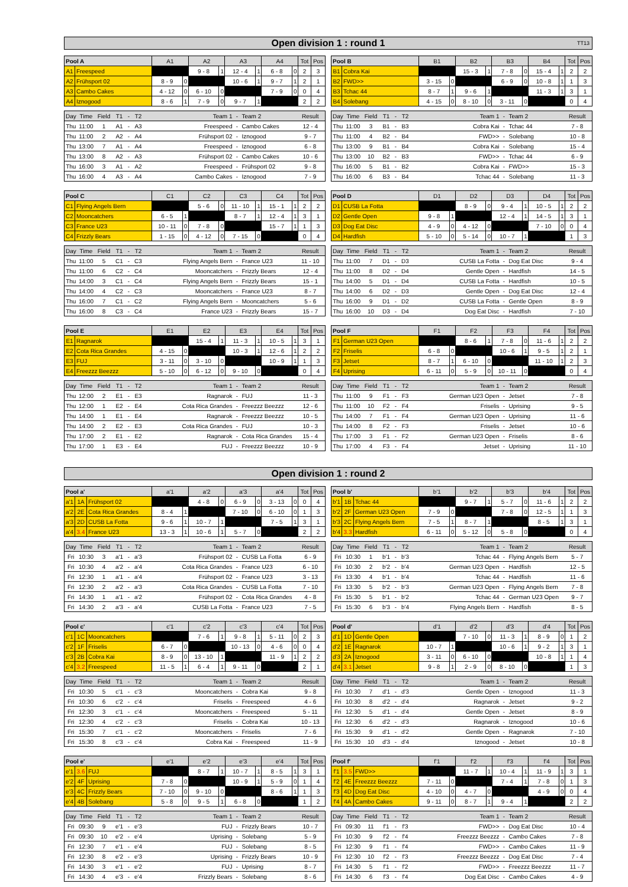Open division 1 : round 1 TT13
| Pool A | | A1 | | A2 | | A3 | | A4 | | Tot | Pos |
| --- | --- | --- | --- | --- | --- | --- | --- | --- | --- | --- | --- |
| A1 | Freespeed | | | 9 - 8 | 1 | 12 - 4 | 1 | 6 - 8 | 0 | 2 | 3 |
| A2 | Frühsport 02 | 8 - 9 | 0 | | | 10 - 6 | 1 | 9 - 7 | 1 | 2 | 1 |
| A3 | Cambo Cakes | 4 - 12 | 0 | 6 - 10 | 0 | | | 7 - 9 | 0 | 0 | 4 |
| A4 | Iznogood | 8 - 6 | 1 | 7 - 9 | 0 | 9 - 7 | 1 | | | 2 | 2 |
| Day | Time | Field | T1 | - | T2 | Team 1 | - | Team 2 | Result |
| --- | --- | --- | --- | --- | --- | --- | --- | --- | --- |
| Thu | 11:00 | 1 | A1 | - | A3 | Freespeed | - | Cambo Cakes | 12 - 4 |
| Thu | 11:00 | 2 | A2 | - | A4 | Frühsport 02 | - | Iznogood | 9 - 7 |
| Thu | 13:00 | 7 | A1 | - | A4 | Freespeed | - | Iznogood | 6 - 8 |
| Thu | 13:00 | 8 | A2 | - | A3 | Frühsport 02 | - | Cambo Cakes | 10 - 6 |
| Thu | 16:00 | 3 | A1 | - | A2 | Freespeed | - | Frühsport 02 | 9 - 8 |
| Thu | 16:00 | 4 | A3 | - | A4 | Cambo Cakes | - | Iznogood | 7 - 9 |
| Pool B | | B1 | | B2 | | B3 | | B4 | | Tot | Pos |
| --- | --- | --- | --- | --- | --- | --- | --- | --- | --- | --- | --- |
| B1 | Cobra Kai | | | 15 - 3 | 1 | 7 - 8 | 0 | 15 - 4 | 1 | 2 | 2 |
| B2 | FWD>> | 3 - 15 | 0 | | | 6 - 9 | 0 | 10 - 8 | 1 | 1 | 3 |
| B3 | Tchac 44 | 8 - 7 | 1 | 9 - 6 | 1 | | | 11 - 3 | 1 | 3 | 1 |
| B4 | Solebang | 4 - 15 | 0 | 8 - 10 | 0 | 3 - 11 | 0 | | | 0 | 4 |
| Day | Time | Field | T1 | - | T2 | Team 1 | - | Team 2 | Result |
| --- | --- | --- | --- | --- | --- | --- | --- | --- | --- |
| Thu | 11:00 | 3 | B1 | - | B3 | Cobra Kai | - | Tchac 44 | 7 - 8 |
| Thu | 11:00 | 4 | B2 | - | B4 | FWD>> | - | Solebang | 10 - 8 |
| Thu | 13:00 | 9 | B1 | - | B4 | Cobra Kai | - | Solebang | 15 - 4 |
| Thu | 13:00 | 10 | B2 | - | B3 | FWD>> | - | Tchac 44 | 6 - 9 |
| Thu | 16:00 | 5 | B1 | - | B2 | Cobra Kai | - | FWD>> | 15 - 3 |
| Thu | 16:00 | 6 | B3 | - | B4 | Tchac 44 | - | Solebang | 11 - 3 |
| Pool C | | C1 | | C2 | | C3 | | C4 | | Tot | Pos |
| --- | --- | --- | --- | --- | --- | --- | --- | --- | --- | --- | --- |
| C1 | Flying Angels Bern | | | 5 - 6 | 0 | 11 - 10 | 1 | 15 - 1 | 1 | 2 | 2 |
| C2 | Mooncatchers | 6 - 5 | 1 | | | 8 - 7 | 1 | 12 - 4 | 1 | 3 | 1 |
| C3 | France U23 | 10 - 11 | 0 | 7 - 8 | 0 | | | 15 - 7 | 1 | 1 | 3 |
| C4 | Frizzly Bears | 1 - 15 | 0 | 4 - 12 | 0 | 7 - 15 | 0 | | | 0 | 4 |
| Day | Time | Field | T1 | - | T2 | Team 1 | - | Team 2 | Result |
| --- | --- | --- | --- | --- | --- | --- | --- | --- | --- |
| Thu | 11:00 | 5 | C1 | - | C3 | Flying Angels Bern | - | France U23 | 11 - 10 |
| Thu | 11:00 | 6 | C2 | - | C4 | Mooncatchers | - | Frizzly Bears | 12 - 4 |
| Thu | 14:00 | 3 | C1 | - | C4 | Flying Angels Bern | - | Frizzly Bears | 15 - 1 |
| Thu | 14:00 | 4 | C2 | - | C3 | Mooncatchers | - | France U23 | 8 - 7 |
| Thu | 16:00 | 7 | C1 | - | C2 | Flying Angels Bern | - | Mooncatchers | 5 - 6 |
| Thu | 16:00 | 8 | C3 | - | C4 | France U23 | - | Frizzly Bears | 15 - 7 |
| Pool D | | D1 | | D2 | | D3 | | D4 | | Tot | Pos |
| --- | --- | --- | --- | --- | --- | --- | --- | --- | --- | --- | --- |
| D1 | CUSB La Fotta | | | 8 - 9 | 0 | 9 - 4 | 1 | 10 - 5 | 1 | 2 | 2 |
| D2 | Gentle Open | 9 - 8 | 1 | | | 12 - 4 | 1 | 14 - 5 | 1 | 3 | 1 |
| D3 | Dog Eat Disc | 4 - 9 | 0 | 4 - 12 | 0 | | | 7 - 10 | 0 | 0 | 4 |
| D4 | Hardfish | 5 - 10 | 0 | 5 - 14 | 0 | 10 - 7 | 1 | | | 1 | 3 |
| Day | Time | Field | T1 | - | T2 | Team 1 | - | Team 2 | Result |
| --- | --- | --- | --- | --- | --- | --- | --- | --- | --- |
| Thu | 11:00 | 7 | D1 | - | D3 | CUSB La Fotta | - | Dog Eat Disc | 9 - 4 |
| Thu | 11:00 | 8 | D2 | - | D4 | Gentle Open | - | Hardfish | 14 - 5 |
| Thu | 14:00 | 5 | D1 | - | D4 | CUSB La Fotta | - | Hardfish | 10 - 5 |
| Thu | 14:00 | 6 | D2 | - | D3 | Gentle Open | - | Dog Eat Disc | 12 - 4 |
| Thu | 16:00 | 9 | D1 | - | D2 | CUSB La Fotta | - | Gentle Open | 8 - 9 |
| Thu | 16:00 | 10 | D3 | - | D4 | Dog Eat Disc | - | Hardfish | 7 - 10 |
| Pool E | | E1 | | E2 | | E3 | | E4 | | Tot | Pos |
| --- | --- | --- | --- | --- | --- | --- | --- | --- | --- | --- | --- |
| E1 | Ragnarok | | | 15 - 4 | 1 | 11 - 3 | 1 | 10 - 5 | 1 | 3 | 1 |
| E2 | Cota Rica Grandes | 4 - 15 | 0 | | | 10 - 3 | 1 | 12 - 6 | 1 | 2 | 2 |
| E3 | FUJ | 3 - 11 | 0 | 3 - 10 | 0 | | | 10 - 9 | 1 | 1 | 3 |
| E4 | Freezzz Beezzz | 5 - 10 | 0 | 6 - 12 | 0 | 9 - 10 | 0 | | | 0 | 4 |
| Day | Time | Field | T1 | - | T2 | Team 1 | - | Team 2 | Result |
| --- | --- | --- | --- | --- | --- | --- | --- | --- | --- |
| Thu | 12:00 | 2 | E1 | - | E3 | Ragnarok | - | FUJ | 11 - 3 |
| Thu | 12:00 | 1 | E2 | - | E4 | Cota Rica Grandes | - | Freezzz Beezzz | 12 - 6 |
| Thu | 14:00 | 1 | E1 | - | E4 | Ragnarok | - | Freezzz Beezzz | 10 - 5 |
| Thu | 14:00 | 2 | E2 | - | E3 | Cota Rica Grandes | - | FUJ | 10 - 3 |
| Thu | 17:00 | 2 | E1 | - | E2 | Ragnarok | - | Cota Rica Grandes | 15 - 4 |
| Thu | 17:00 | 1 | E3 | - | E4 | FUJ | - | Freezzz Beezzz | 10 - 9 |
| Pool F | | F1 | | F2 | | F3 | | F4 | | Tot | Pos |
| --- | --- | --- | --- | --- | --- | --- | --- | --- | --- | --- | --- |
| F1 | German U23 Open | | | 8 - 6 | 1 | 7 - 8 | 0 | 11 - 6 | 1 | 2 | 2 |
| F2 | Friselis | 6 - 8 | 0 | | | 10 - 6 | 1 | 9 - 5 | 1 | 2 | 1 |
| F3 | Jetset | 8 - 7 | 1 | 6 - 10 | 0 | | | 11 - 10 | 1 | 2 | 3 |
| F4 | Uprising | 6 - 11 | 0 | 5 - 9 | 0 | 10 - 11 | 0 | | | 0 | 4 |
| Day | Time | Field | T1 | - | T2 | Team 1 | - | Team 2 | Result |
| --- | --- | --- | --- | --- | --- | --- | --- | --- | --- |
| Thu | 11:00 | 9 | F1 | - | F3 | German U23 Open | - | Jetset | 7 - 8 |
| Thu | 11:00 | 10 | F2 | - | F4 | Friselis | - | Uprising | 9 - 5 |
| Thu | 14:00 | 7 | F1 | - | F4 | German U23 Open | - | Uprising | 11 - 6 |
| Thu | 14:00 | 8 | F2 | - | F3 | Friselis | - | Jetset | 10 - 6 |
| Thu | 17:00 | 3 | F1 | - | F2 | German U23 Open | - | Friselis | 8 - 6 |
| Thu | 17:00 | 4 | F3 | - | F4 | Jetset | - | Uprising | 11 - 10 |
Open division 1 : round 2
| Pool a' | | | a'1 | | a'2 | | a'3 | | a'4 | | Tot | Pos |
| --- | --- | --- | --- | --- | --- | --- | --- | --- | --- | --- | --- | --- |
| a'1 | 1A | Frühsport 02 | | | 4 - 8 | 0 | 6 - 9 | 0 | 3 - 13 | 0 | 0 | 4 |
| a'2 | 2E | Cota Rica Grandes | 8 - 4 | 1 | | | 7 - 10 | 0 | 6 - 10 | 0 | 1 | 3 |
| a'3 | 2D | CUSB La Fotta | 9 - 6 | 1 | 10 - 7 | 1 | | | 7 - 5 | 1 | 3 | 1 |
| a'4 | 3.4 | France U23 | 13 - 3 | 1 | 10 - 6 | 1 | 5 - 7 | 0 | | | 2 | 2 |
| Day | Time | Field | T1 | - | T2 | Team 1 | - | Team 2 | Result |
| --- | --- | --- | --- | --- | --- | --- | --- | --- | --- |
| Fri | 10:30 | 3 | a'1 | - | a'3 | Frühsport 02 | - | CUSB La Fotta | 6 - 9 |
| Fri | 10:30 | 4 | a'2 | - | a'4 | Cota Rica Grandes | - | France U23 | 6 - 10 |
| Fri | 12:30 | 1 | a'1 | - | a'4 | Frühsport 02 | - | France U23 | 3 - 13 |
| Fri | 12:30 | 2 | a'2 | - | a'3 | Cota Rica Grandes | - | CUSB La Fotta | 7 - 10 |
| Fri | 14:30 | 1 | a'1 | - | a'2 | Frühsport 02 | - | Cota Rica Grandes | 4 - 8 |
| Fri | 14:30 | 2 | a'3 | - | a'4 | CUSB La Fotta | - | France U23 | 7 - 5 |
| Pool b' | | | b'1 | | b'2 | | b'3 | | b'4 | | Tot | Pos |
| --- | --- | --- | --- | --- | --- | --- | --- | --- | --- | --- | --- | --- |
| b'1 | 1B | Tchac 44 | | | 9 - 7 | 1 | 5 - 7 | 0 | 11 - 6 | 1 | 2 | 2 |
| b'2 | 2F | German U23 Open | 7 - 9 | 0 | | | 7 - 8 | 0 | 12 - 5 | 1 | 1 | 3 |
| b'3 | 2C | Flying Angels Bern | 7 - 5 | 1 | 8 - 7 | 1 | | | 8 - 5 | 1 | 3 | 1 |
| b'4 | 3.3 | Hardfish | 6 - 11 | 0 | 5 - 12 | 0 | 5 - 8 | 0 | | | 0 | 4 |
| Day | Time | Field | T1 | - | T2 | Team 1 | - | Team 2 | Result |
| --- | --- | --- | --- | --- | --- | --- | --- | --- | --- |
| Fri | 10:30 | 1 | b'1 | - | b'3 | Tchac 44 | - | Flying Angels Bern | 5 - 7 |
| Fri | 10:30 | 2 | b'2 | - | b'4 | German U23 Open | - | Hardfish | 12 - 5 |
| Fri | 13:30 | 4 | b'1 | - | b'4 | Tchac 44 | - | Hardfish | 11 - 6 |
| Fri | 13:30 | 5 | b'2 | - | b'3 | German U23 Open | - | Flying Angels Bern | 7 - 8 |
| Fri | 15:30 | 5 | b'1 | - | b'2 | Tchac 44 | - | German U23 Open | 9 - 7 |
| Fri | 15:30 | 6 | b'3 | - | b'4 | Flying Angels Bern | - | Hardfish | 8 - 5 |
| Pool c' | | | c'1 | | c'2 | | c'3 | | c'4 | | Tot | Pos |
| --- | --- | --- | --- | --- | --- | --- | --- | --- | --- | --- | --- | --- |
| c'1 | 1C | Mooncatchers | | | 7 - 6 | 1 | 9 - 8 | 1 | 5 - 11 | 0 | 2 | 3 |
| c'2 | 1F | Friselis | 6 - 7 | 0 | | | 10 - 13 | 0 | 4 - 6 | 0 | 0 | 4 |
| c'3 | 2B | Cobra Kai | 8 - 9 | 0 | 13 - 10 | 1 | | | 11 - 9 | 1 | 2 | 2 |
| c'4 | 3.2 | Freespeed | 11 - 5 | 1 | 6 - 4 | 1 | 9 - 11 | 0 | | | 2 | 1 |
| Day | Time | Field | T1 | - | T2 | Team 1 | - | Team 2 | Result |
| --- | --- | --- | --- | --- | --- | --- | --- | --- | --- |
| Fri | 10:30 | 5 | c'1 | - | c'3 | Mooncatchers | - | Cobra Kai | 9 - 8 |
| Fri | 10:30 | 6 | c'2 | - | c'4 | Friselis | - | Freespeed | 4 - 6 |
| Fri | 12:30 | 3 | c'1 | - | c'4 | Mooncatchers | - | Freespeed | 5 - 11 |
| Fri | 12:30 | 4 | c'2 | - | c'3 | Friselis | - | Cobra Kai | 10 - 13 |
| Fri | 15:30 | 7 | c'1 | - | c'2 | Mooncatchers | - | Friselis | 7 - 6 |
| Fri | 15:30 | 8 | c'3 | - | c'4 | Cobra Kai | - | Freespeed | 11 - 9 |
| Pool d' | | | d'1 | | d'2 | | d'3 | | d'4 | | Tot | Pos |
| --- | --- | --- | --- | --- | --- | --- | --- | --- | --- | --- | --- | --- |
| d'1 | 1D | Gentle Open | | | 7 - 10 | 0 | 11 - 3 | 1 | 8 - 9 | 0 | 1 | 2 |
| d'2 | 1E | Ragnarok | 10 - 7 | 1 | | | 10 - 6 | 1 | 9 - 2 | 1 | 3 | 1 |
| d'3 | 2A | Iznogood | 3 - 11 | 0 | 6 - 10 | 0 | | | 10 - 8 | 1 | 1 | 4 |
| d'4 | 3.1 | Jetset | 9 - 8 | 1 | 2 - 9 | 0 | 8 - 10 | 0 | | | 1 | 3 |
| Day | Time | Field | T1 | - | T2 | Team 1 | - | Team 2 | Result |
| --- | --- | --- | --- | --- | --- | --- | --- | --- | --- |
| Fri | 10:30 | 7 | d'1 | - | d'3 | Gentle Open | - | Iznogood | 11 - 3 |
| Fri | 10:30 | 8 | d'2 | - | d'4 | Ragnarok | - | Jetset | 9 - 2 |
| Fri | 12:30 | 5 | d'1 | - | d'4 | Gentle Open | - | Jetset | 8 - 9 |
| Fri | 12:30 | 6 | d'2 | - | d'3 | Ragnarok | - | Iznogood | 10 - 6 |
| Fri | 15:30 | 9 | d'1 | - | d'2 | Gentle Open | - | Ragnarok | 7 - 10 |
| Fri | 15:30 | 10 | d'3 | - | d'4 | Iznogood | - | Jetset | 10 - 8 |
| Pool e' | | | e'1 | | e'2 | | e'3 | | e'4 | | Tot | Pos |
| --- | --- | --- | --- | --- | --- | --- | --- | --- | --- | --- | --- | --- |
| e'1 | 3.6 | FUJ | | | 8 - 7 | 1 | 10 - 7 | 1 | 8 - 5 | 1 | 3 | 1 |
| e'2 | 4F | Uprising | 7 - 8 | 0 | | | 10 - 9 | 1 | 5 - 9 | 0 | 1 | 4 |
| e'3 | 4C | Frizzly Bears | 7 - 10 | 0 | 9 - 10 | 0 | | | 8 - 6 | 1 | 1 | 3 |
| e'4 | 4B | Solebang | 5 - 8 | 0 | 9 - 5 | 1 | 6 - 8 | 0 | | | 1 | 2 |
| Day | Time | Field | T1 | - | T2 | Team 1 | - | Team 2 | Result |
| --- | --- | --- | --- | --- | --- | --- | --- | --- | --- |
| Fri | 09:30 | 9 | e'1 | - | e'3 | FUJ | - | Frizzly Bears | 10 - 7 |
| Fri | 09:30 | 10 | e'2 | - | e'4 | Uprising | - | Solebang | 5 - 9 |
| Fri | 12:30 | 7 | e'1 | - | e'4 | FUJ | - | Solebang | 8 - 5 |
| Fri | 12:30 | 8 | e'2 | - | e'3 | Uprising | - | Frizzly Bears | 10 - 9 |
| Fri | 14:30 | 3 | e'1 | - | e'2 | FUJ | - | Uprising | 8 - 7 |
| Fri | 14:30 | 4 | e'3 | - | e'4 | Frizzly Bears | - | Solebang | 8 - 6 |
| Pool f' | | | f'1 | | f'2 | | f'3 | | f'4 | | Tot | Pos |
| --- | --- | --- | --- | --- | --- | --- | --- | --- | --- | --- | --- | --- |
| f'1 | 3.5 | FWD>> | | | 11 - 7 | 1 | 10 - 4 | 1 | 11 - 9 | 1 | 3 | 1 |
| f'2 | 4E | Freezzz Beezzz | 7 - 11 | 0 | | | 7 - 4 | 1 | 7 - 8 | 0 | 1 | 3 |
| f'3 | 4D | Dog Eat Disc | 4 - 10 | 0 | 4 - 7 | 0 | | | 4 - 9 | 0 | 0 | 4 |
| f'4 | 4A | Cambo Cakes | 9 - 11 | 0 | 8 - 7 | 1 | 9 - 4 | 1 | | | 2 | 2 |
| Day | Time | Field | T1 | - | T2 | Team 1 | - | Team 2 | Result |
| --- | --- | --- | --- | --- | --- | --- | --- | --- | --- |
| Fri | 09:30 | 11 | f'1 | - | f'3 | FWD>> | - | Dog Eat Disc | 10 - 4 |
| Fri | 10:30 | 9 | f'2 | - | f'4 | Freezzz Beezzz | - | Cambo Cakes | 7 - 8 |
| Fri | 12:30 | 9 | f'1 | - | f'4 | FWD>> | - | Cambo Cakes | 11 - 9 |
| Fri | 12:30 | 10 | f'2 | - | f'3 | Freezzz Beezzz | - | Dog Eat Disc | 7 - 4 |
| Fri | 14:30 | 5 | f'1 | - | f'2 | FWD>> | - | Freezzz Beezzz | 11 - 7 |
| Fri | 14:30 | 6 | f'3 | - | f'4 | Dog Eat Disc | - | Cambo Cakes | 4 - 9 |